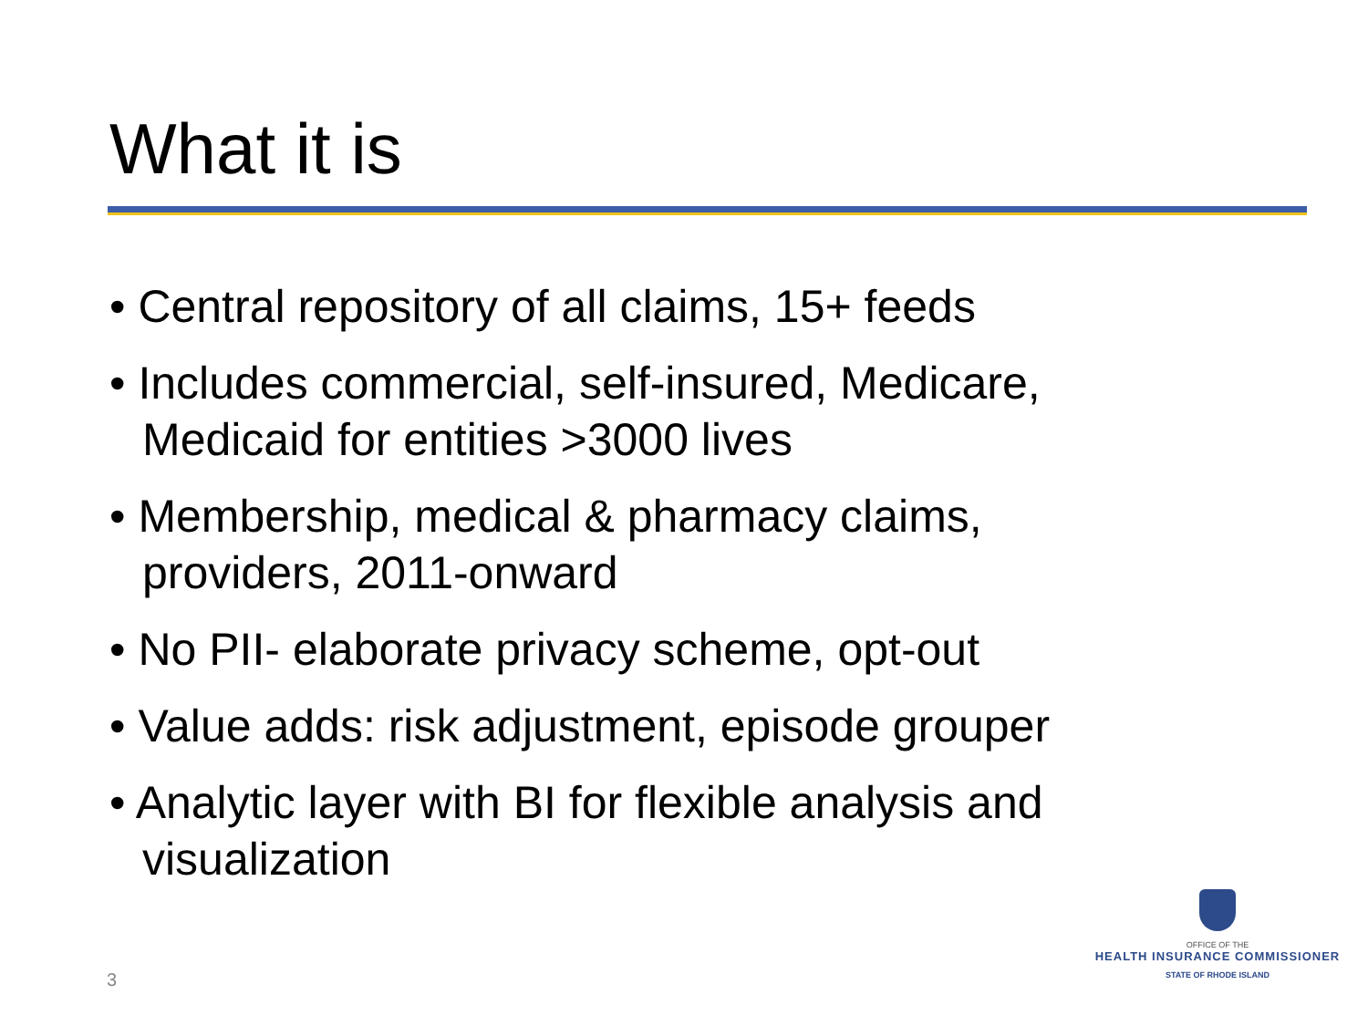What it is
• Central repository of all claims, 15+ feeds
• Includes commercial, self-insured, Medicare, Medicaid for entities >3000 lives
• Membership, medical & pharmacy claims, providers, 2011-onward
• No PII- elaborate privacy scheme, opt-out
• Value adds: risk adjustment, episode grouper
• Analytic layer with BI for flexible analysis and visualization
3
OFFICE OF THE
HEALTH INSURANCE COMMISSIONER
STATE OF RHODE ISLAND